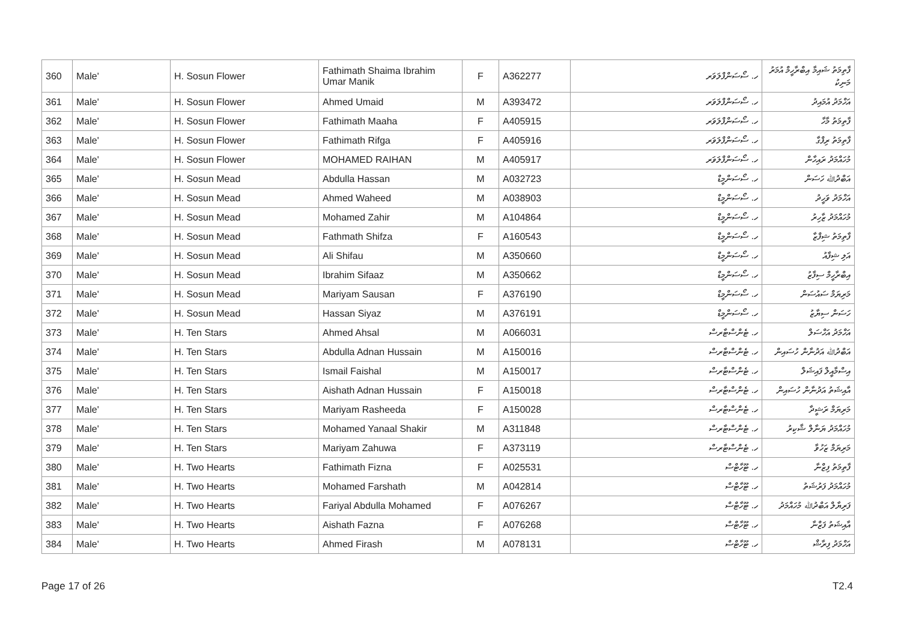| 360 | Male' | H. Sosun Flower | Fathimath Shaima Ibrahim Umar Manik | F | A362277 | ހ. ސޯސަންފްލަވަރ | ފާތިމަތު ޝައިމާ އިބްރާހީމް އުމަރު މަނިކު |
| 361 | Male' | H. Sosun Flower | Ahmed Umaid | M | A393472 | ހ. ސޯސަންފްލަވަރ | އަހްމަދު އުމައިދު |
| 362 | Male' | H. Sosun Flower | Fathimath Maaha | F | A405915 | ހ. ސޯސަންފްލަވަރ | ފާތިމަތު މާހާ |
| 363 | Male' | H. Sosun Flower | Fathimath Rifga | F | A405916 | ހ. ސޯސަންފްލަވަރ | ފާތިމަތު ރިފްގާ |
| 364 | Male' | H. Sosun Flower | MOHAMED RAIHAN | M | A405917 | ހ. ސޯސަންފްލަވަރ | މުހައްމަދު ރައިހާން |
| 365 | Male' | H. Sosun Mead | Abdulla Hassan | M | A032723 | ހ. ސޯސަންމީޑް | އަބްދުﷲ ހަސަން |
| 366 | Male' | H. Sosun Mead | Ahmed Waheed | M | A038903 | ހ. ސޯސަންމީޑް | އަހްމަދު ވަހީދު |
| 367 | Male' | H. Sosun Mead | Mohamed Zahir | M | A104864 | ހ. ސޯސަންމީޑް | މުހައްމަދު ޒާހިރު |
| 368 | Male' | H. Sosun Mead | Fathmath Shifza | F | A160543 | ހ. ސޯސަންމީޑް | ފާތިމަތު ޝިފްޒާ |
| 369 | Male' | H. Sosun Mead | Ali Shifau | M | A350660 | ހ. ސޯސަންމީޑް | އަލި ޝިފާއު |
| 370 | Male' | H. Sosun Mead | Ibrahim Sifaaz | M | A350662 | ހ. ސޯސަންމީޑް | އިބްރާހީމް ސިފާޒު |
| 371 | Male' | H. Sosun Mead | Mariyam Sausan | F | A376190 | ހ. ސޯސަންމީޑް | މަރިޔަމް ސައުސަން |
| 372 | Male' | H. Sosun Mead | Hassan Siyaz | M | A376191 | ހ. ސޯސަންމީޑް | ހަސަން ސިޔާޒު |
| 373 | Male' | H. Ten Stars | Ahmed Ahsal | M | A066031 | ހ. ޓެންސްޓާރސް | އަހްމަދު އަހްސަލް |
| 374 | Male' | H. Ten Stars | Abdulla Adnan Hussain | M | A150016 | ހ. ޓެންސްޓާރސް | އަބްދުﷲ އަދުނާން ހުސައިން |
| 375 | Male' | H. Ten Stars | Ismail Faishal | M | A150017 | ހ. ޓެންސްޓާރސް | އިސްމާއީލް ފައިޝަލް |
| 376 | Male' | H. Ten Stars | Aishath Adnan Hussain | F | A150018 | ހ. ޓެންސްޓާރސް | އާއިޝަތު އަދުނާން ހުސައިން |
| 377 | Male' | H. Ten Stars | Mariyam Rasheeda | F | A150028 | ހ. ޓެންސްޓާރސް | މަރިޔަމް ރަޝީދާ |
| 378 | Male' | H. Ten Stars | Mohamed Yanaal Shakir | M | A311848 | ހ. ޓެންސްޓާރސް | މުހައްމަދު ޔަނާލް ޝާކިރު |
| 379 | Male' | H. Ten Stars | Mariyam Zahuwa | F | A373119 | ހ. ޓެންސްޓާރސް | މަރިޔަމް ޒަހުވާ |
| 380 | Male' | H. Two Hearts | Fathimath Fizna | F | A025531 | ހ. ޓޫހާޓްސް | ފާތިމަތު ފިޒްނާ |
| 381 | Male' | H. Two Hearts | Mohamed Farshath | M | A042814 | ހ. ޓޫހާޓްސް | މުހައްމަދު ފަރުޝަތު |
| 382 | Male' | H. Two Hearts | Fariyal Abdulla Mohamed | F | A076267 | ހ. ޓޫހާޓްސް | ފަރިޔާލް އަބްދުﷲ މުހައްމަދު |
| 383 | Male' | H. Two Hearts | Aishath Fazna | F | A076268 | ހ. ޓޫހާޓްސް | އާއިޝަތު ފަޒްނާ |
| 384 | Male' | H. Two Hearts | Ahmed Firash | M | A078131 | ހ. ޓޫހާޓްސް | އަހްމަދު ފިރާޝް |
Page 17 of 26 T2.4